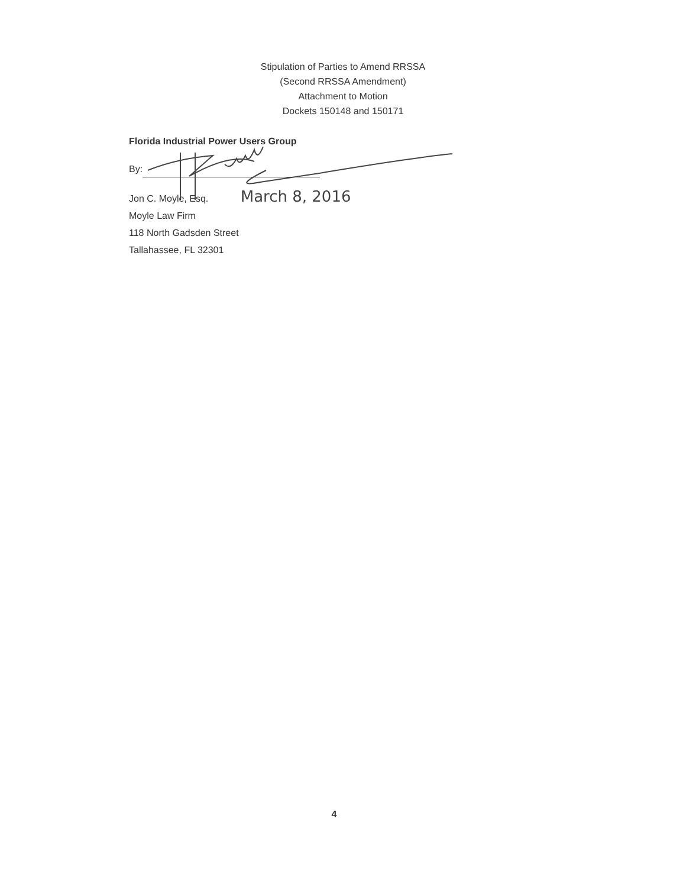Stipulation of Parties to Amend RRSSA
(Second RRSSA Amendment)
Attachment to Motion
Dockets 150148 and 150171
Florida Industrial Power Users Group
By:
Jon C. Moyle, Esq. March 8, 2016
Moyle Law Firm
118 North Gadsden Street
Tallahassee, FL 32301
4